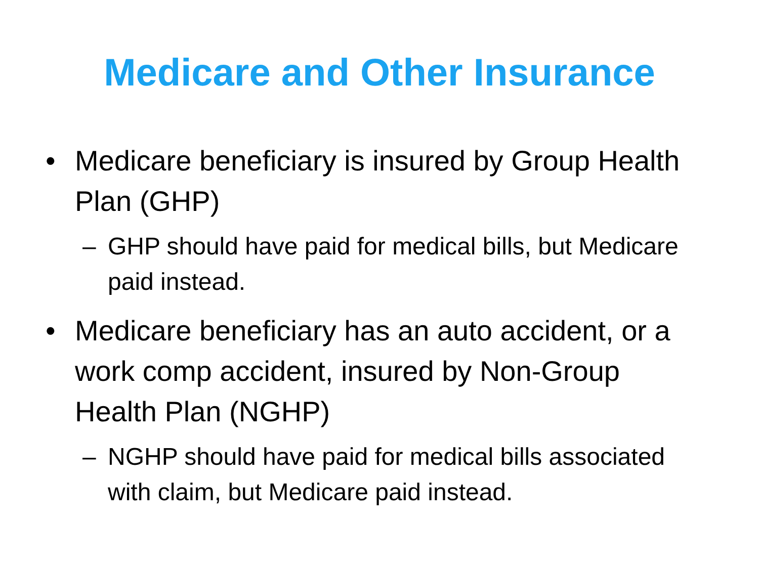Medicare and Other Insurance
• Medicare beneficiary is insured by Group Health Plan (GHP)
– GHP should have paid for medical bills, but Medicare paid instead.
• Medicare beneficiary has an auto accident, or a work comp accident, insured by Non-Group Health Plan (NGHP)
– NGHP should have paid for medical bills associated with claim, but Medicare paid instead.